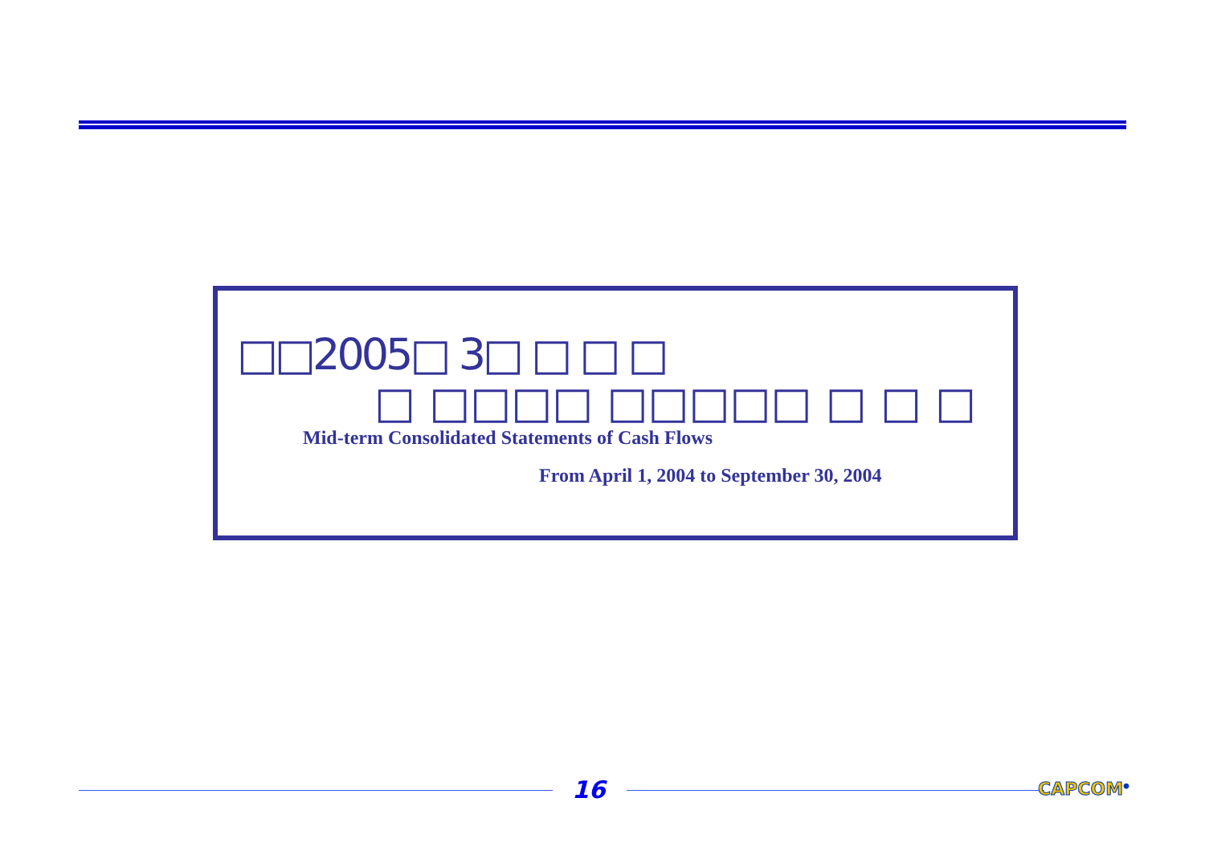□□2005□ 3□ □ □ □
□ □□□□ □□□□□ □ □ □
Mid-term Consolidated Statements of Cash Flows
From April 1, 2004 to September 30, 2004
16 CAPCOM<sup>®</sup>